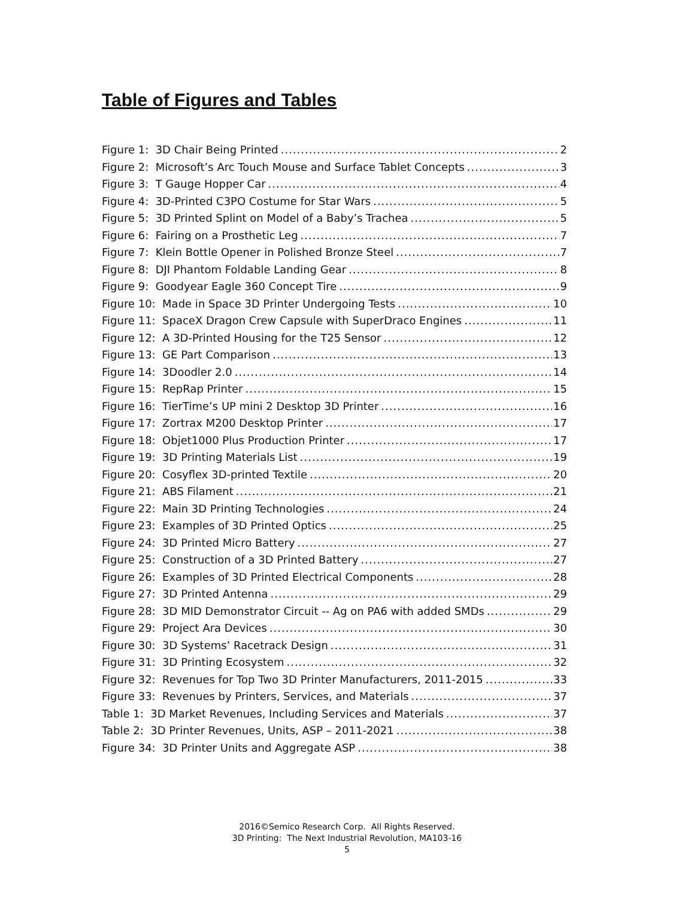Table of Figures and Tables
Figure 1: 3D Chair Being Printed 2
Figure 2: Microsoft’s Arc Touch Mouse and Surface Tablet Concepts 3
Figure 3: T Gauge Hopper Car 4
Figure 4: 3D-Printed C3PO Costume for Star Wars 5
Figure 5: 3D Printed Splint on Model of a Baby’s Trachea 5
Figure 6: Fairing on a Prosthetic Leg 7
Figure 7: Klein Bottle Opener in Polished Bronze Steel 7
Figure 8: DJI Phantom Foldable Landing Gear 8
Figure 9: Goodyear Eagle 360 Concept Tire 9
Figure 10: Made in Space 3D Printer Undergoing Tests 10
Figure 11: SpaceX Dragon Crew Capsule with SuperDraco Engines 11
Figure 12: A 3D-Printed Housing for the T25 Sensor 12
Figure 13: GE Part Comparison 13
Figure 14: 3Doodler 2.0 14
Figure 15: RepRap Printer 15
Figure 16: TierTime’s UP mini 2 Desktop 3D Printer 16
Figure 17: Zortrax M200 Desktop Printer 17
Figure 18: Objet1000 Plus Production Printer 17
Figure 19: 3D Printing Materials List 19
Figure 20: Cosyflex 3D-printed Textile 20
Figure 21: ABS Filament 21
Figure 22: Main 3D Printing Technologies 24
Figure 23: Examples of 3D Printed Optics 25
Figure 24: 3D Printed Micro Battery 27
Figure 25: Construction of a 3D Printed Battery 27
Figure 26: Examples of 3D Printed Electrical Components 28
Figure 27: 3D Printed Antenna 29
Figure 28: 3D MID Demonstrator Circuit -- Ag on PA6 with added SMDs 29
Figure 29: Project Ara Devices 30
Figure 30: 3D Systems’ Racetrack Design 31
Figure 31: 3D Printing Ecosystem 32
Figure 32: Revenues for Top Two 3D Printer Manufacturers, 2011-2015 33
Figure 33: Revenues by Printers, Services, and Materials 37
Table 1: 3D Market Revenues, Including Services and Materials 37
Table 2: 3D Printer Revenues, Units, ASP – 2011-2021 38
Figure 34: 3D Printer Units and Aggregate ASP 38
2016©Semico Research Corp. All Rights Reserved.
3D Printing: The Next Industrial Revolution, MA103-16
5